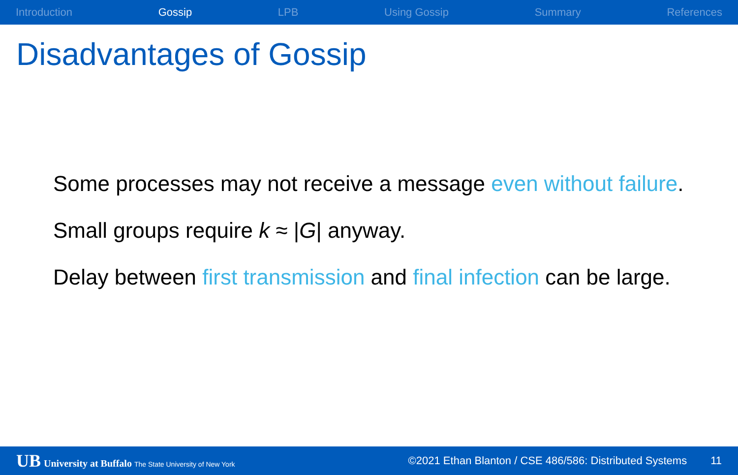Introduction Gossip LPB Using Gossip Summary References
Disadvantages of Gossip
Some processes may not receive a message even without failure.
Small groups require k ≈ |G| anyway.
Delay between first transmission and final infection can be large.
UB University at Buffalo The State University of New York
©2021 Ethan Blanton / CSE 486/586: Distributed Systems
11